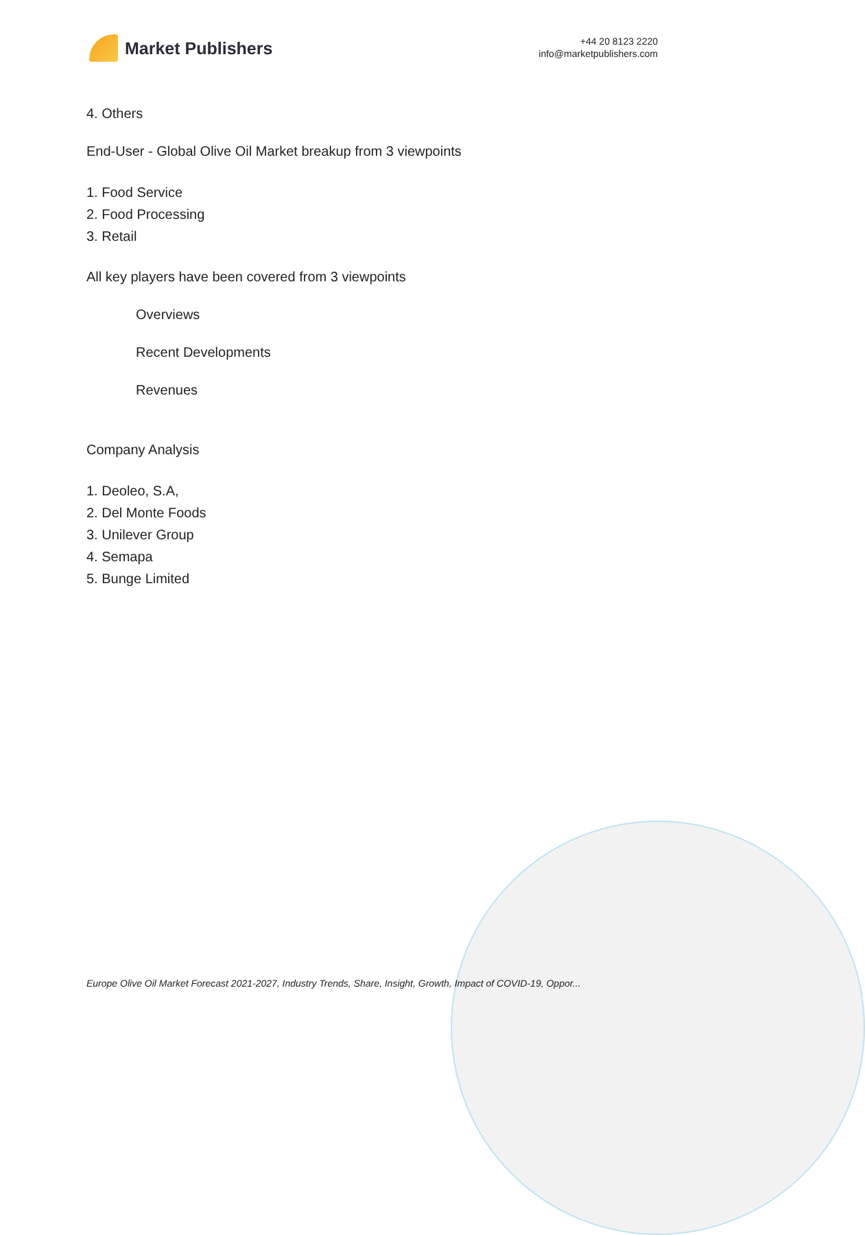Market Publishers
+44 20 8123 2220
info@marketpublishers.com
4. Others
End-User - Global Olive Oil Market breakup from 3 viewpoints
1. Food Service
2. Food Processing
3. Retail
All key players have been covered from 3 viewpoints
Overviews
Recent Developments
Revenues
Company Analysis
1. Deoleo, S.A,
2. Del Monte Foods
3. Unilever Group
4. Semapa
5. Bunge Limited
Europe Olive Oil Market Forecast 2021-2027, Industry Trends, Share, Insight, Growth, Impact of COVID-19, Oppor...